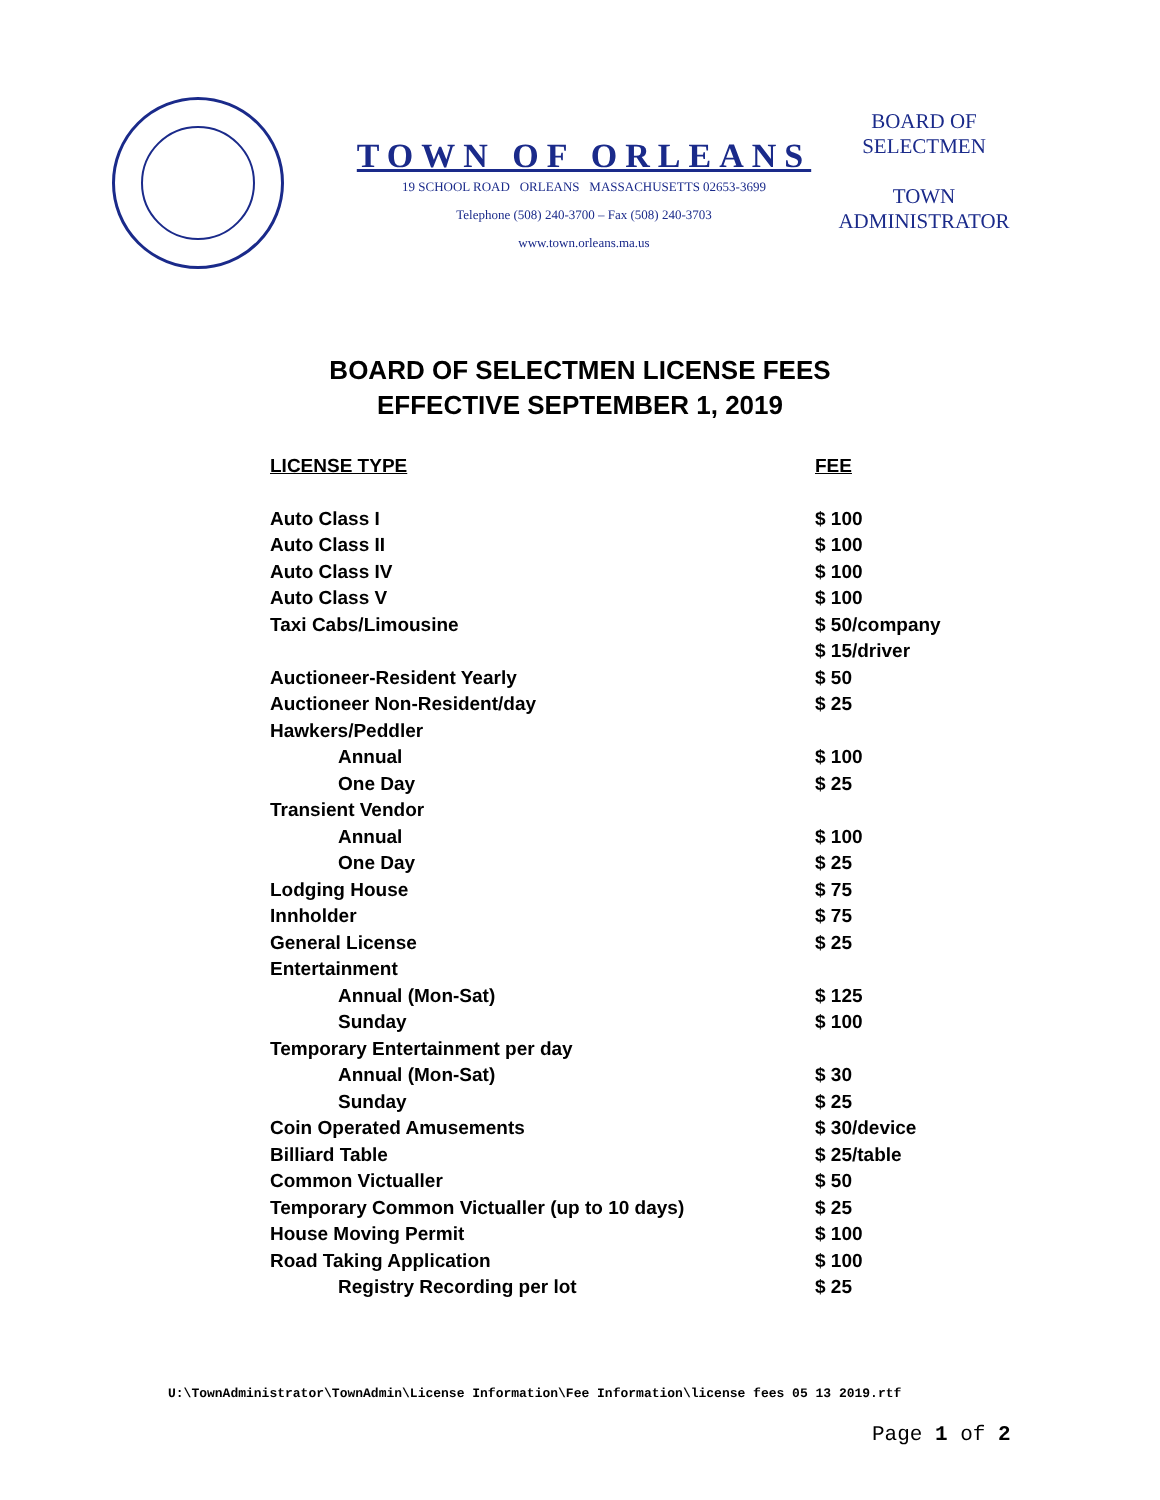TOWN OF ORLEANS
19 SCHOOL ROAD ORLEANS MASSACHUSETTS 02653-3699
Telephone (508) 240-3700 – Fax (508) 240-3703
www.town.orleans.ma.us
BOARD OF
SELECTMEN
TOWN
ADMINISTRATOR
BOARD OF SELECTMEN LICENSE FEES
EFFECTIVE SEPTEMBER 1, 2019
| LICENSE TYPE | FEE |
| --- | --- |
| Auto Class I | $ 100 |
| Auto Class II | $ 100 |
| Auto Class IV | $ 100 |
| Auto Class V | $ 100 |
| Taxi Cabs/Limousine | $ 50/company |
| | $ 15/driver |
| Auctioneer-Resident Yearly | $ 50 |
| Auctioneer Non-Resident/day | $ 25 |
| Hawkers/Peddler | |
| Annual | $ 100 |
| One Day | $ 25 |
| Transient Vendor | |
| Annual | $ 100 |
| One Day | $ 25 |
| Lodging House | $ 75 |
| Innholder | $ 75 |
| General License | $ 25 |
| Entertainment | |
| Annual (Mon-Sat) | $ 125 |
| Sunday | $ 100 |
| Temporary Entertainment per day | |
| Annual (Mon-Sat) | $ 30 |
| Sunday | $ 25 |
| Coin Operated Amusements | $ 30/device |
| Billiard Table | $ 25/table |
| Common Victualler | $ 50 |
| Temporary Common Victualler (up to 10 days) | $ 25 |
| House Moving Permit | $ 100 |
| Road Taking Application | $ 100 |
| Registry Recording per lot | $ 25 |
U:\TownAdministrator\TownAdmin\License Information\Fee Information\license fees 05 13 2019.rtf
Page 1 of 2